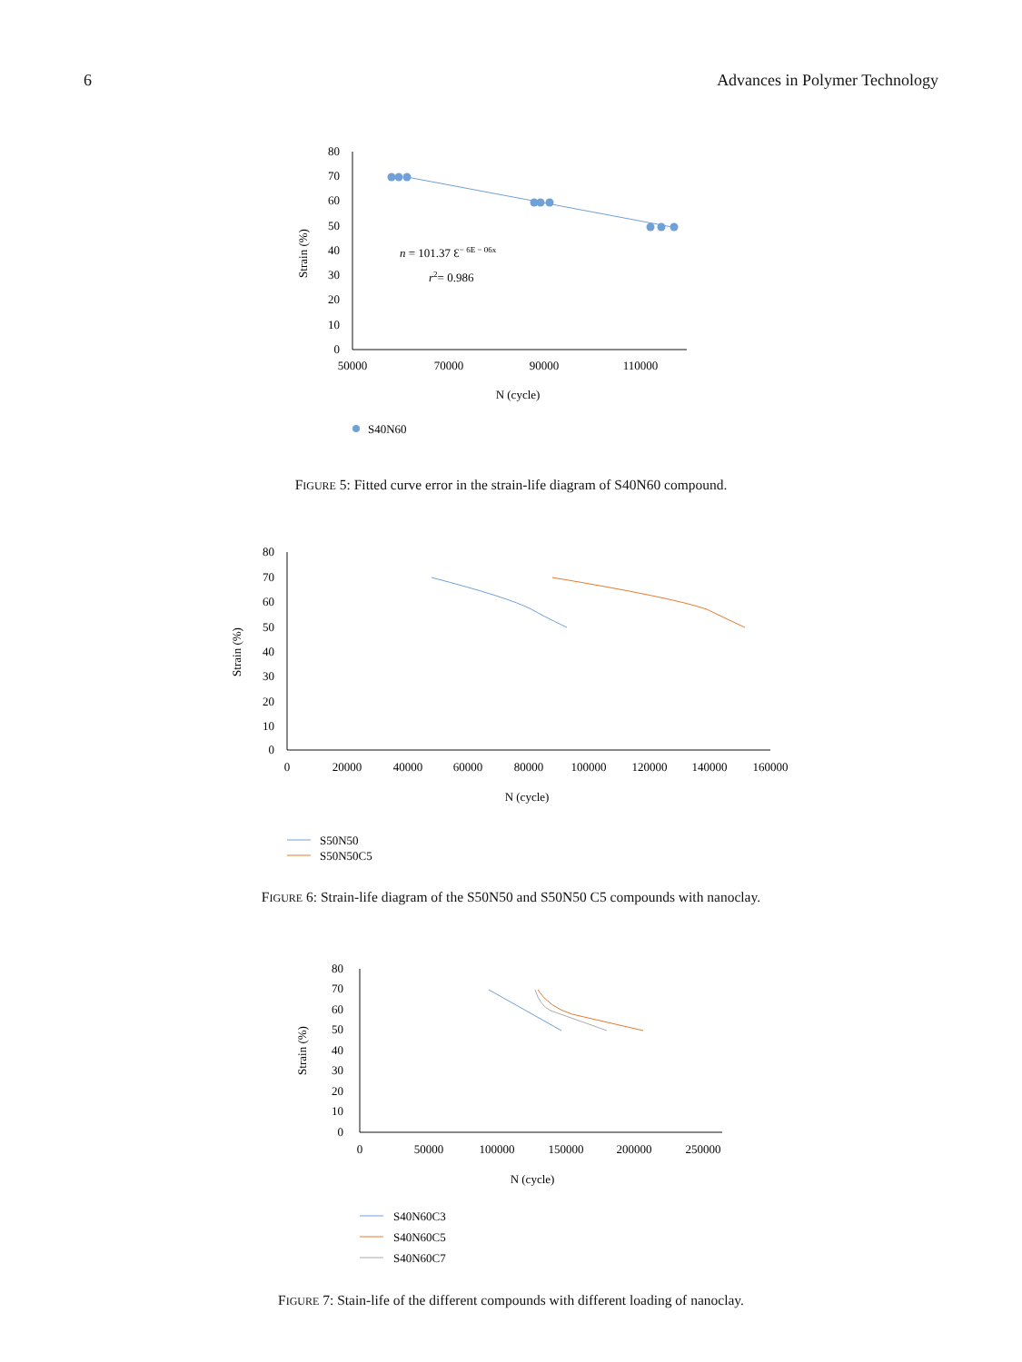6 Advances in Polymer Technology
80
70
60
50
40
30
20
10
0
50000
70000
90000
110000
N (cycle)
Strain (%)
n = 101.37 Ɛ− 6E − 06x
r2= 0.986
S40N60
FIGURE 5: Fitted curve error in the strain-life diagram of S40N60 compound.
80
70
60
50
40
30
20
10
0
0
20000
40000
60000
80000
100000
120000
140000
160000
N (cycle)
Strain (%)
S50N50
S50N50C5
FIGURE 6: Strain-life diagram of the S50N50 and S50N50 C5 compounds with nanoclay.
80
70
60
50
40
30
20
10
0
0
50000
100000
150000
200000
250000
N (cycle)
Strain (%)
S40N60C3
S40N60C5
S40N60C7
FIGURE 7: Stain-life of the different compounds with different loading of nanoclay.